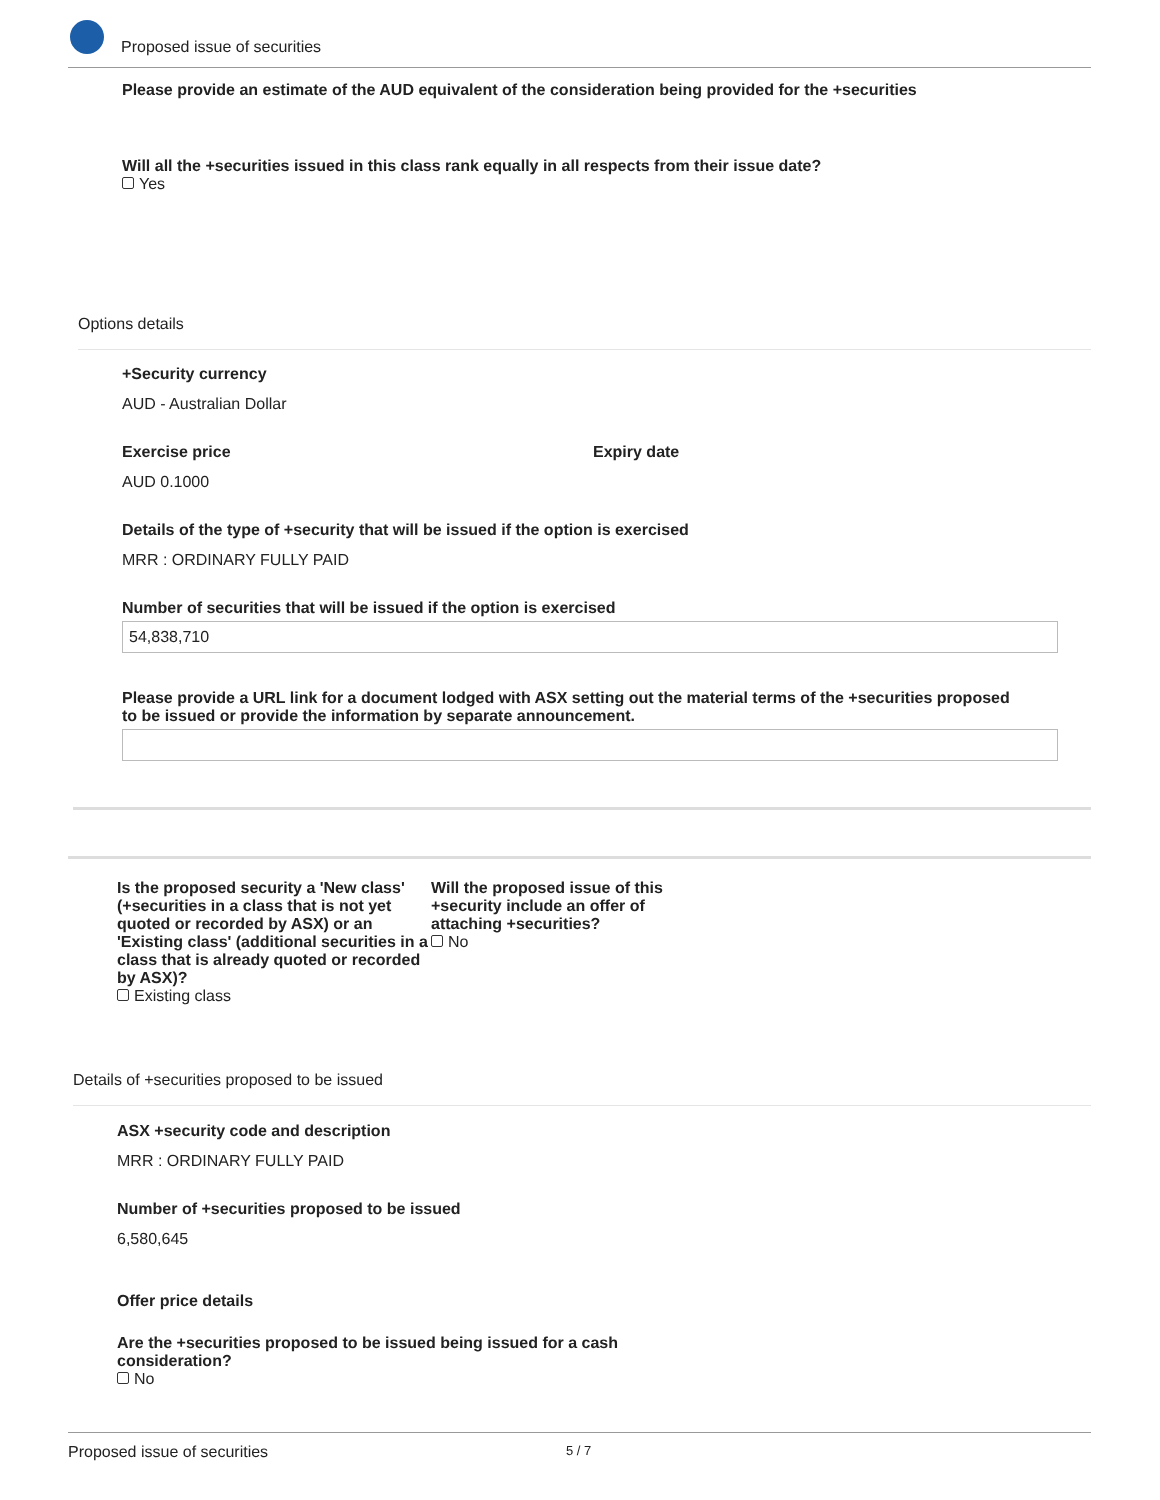Proposed issue of securities
Please provide an estimate of the AUD equivalent of the consideration being provided for the +securities
Will all the +securities issued in this class rank equally in all respects from their issue date?
Yes
Options details
+Security currency
AUD - Australian Dollar
Exercise price
AUD 0.1000
Expiry date
Details of the type of +security that will be issued if the option is exercised
MRR : ORDINARY FULLY PAID
Number of securities that will be issued if the option is exercised
54,838,710
Please provide a URL link for a document lodged with ASX setting out the material terms of the +securities proposed to be issued or provide the information by separate announcement.
Is the proposed security a 'New class' (+securities in a class that is not yet quoted or recorded by ASX) or an 'Existing class' (additional securities in a class that is already quoted or recorded by ASX)?
Existing class
Will the proposed issue of this +security include an offer of attaching +securities?
No
Details of +securities proposed to be issued
ASX +security code and description
MRR : ORDINARY FULLY PAID
Number of +securities proposed to be issued
6,580,645
Offer price details
Are the +securities proposed to be issued being issued for a cash consideration?
No
Proposed issue of securities 5 / 7